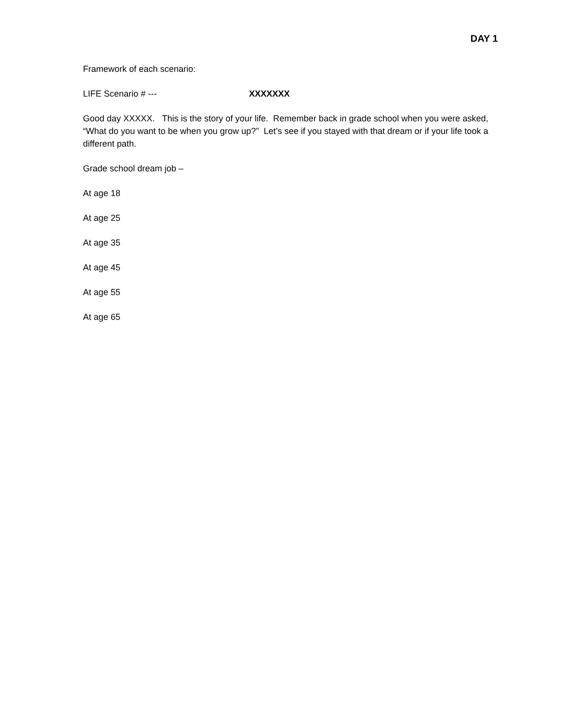DAY 1
Framework of each scenario:
LIFE Scenario # --- XXXXXXX
Good day XXXXX. This is the story of your life. Remember back in grade school when you were asked, “What do you want to be when you grow up?” Let’s see if you stayed with that dream or if your life took a different path.
Grade school dream job –
At age 18
At age 25
At age 35
At age 45
At age 55
At age 65